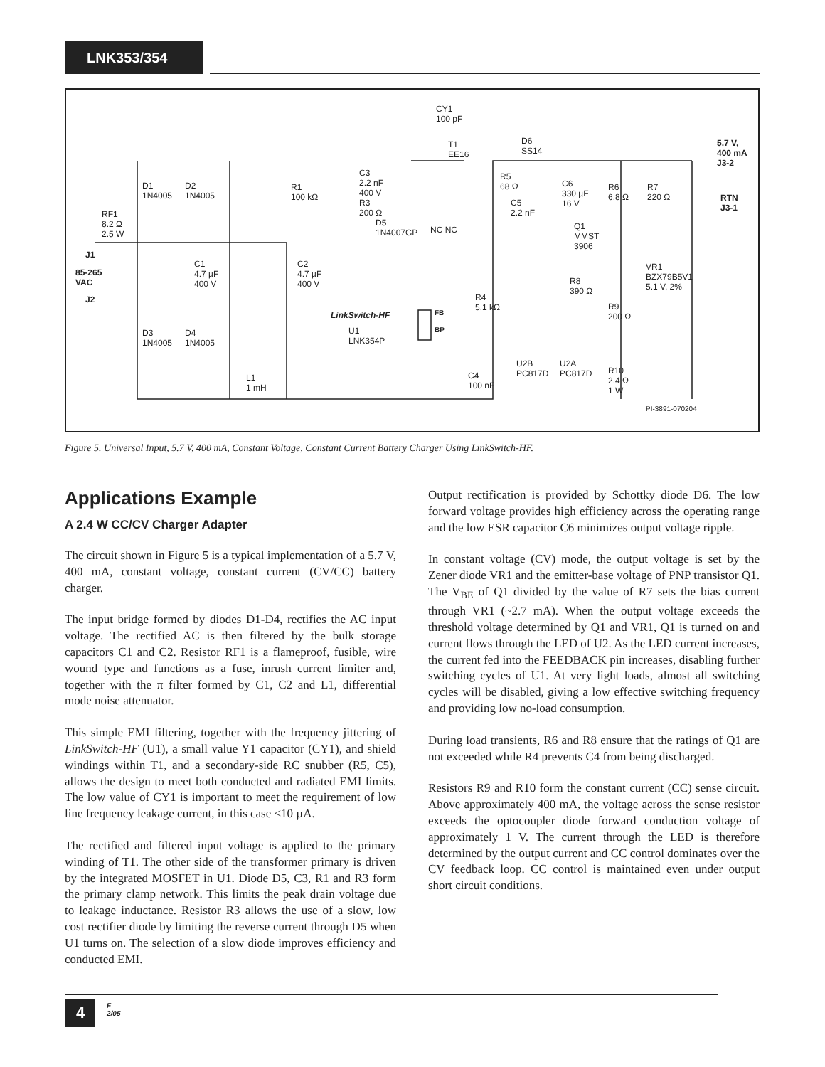LNK353/354
CY1
100 pF
T1
EE16
D6
SS14
5.7 V,
400 mA
J3-2
RTN
J3-1
D1
1N4005
D2
1N4005
R1
100 kΩ
C3
2.2 nF
400 V
R3
200 Ω
R5
68 Ω
C5
2.2 nF
C6
330 µF
16 V
R6
6.8 Ω
R7
220 Ω
RF1
8.2 Ω
2.5 W
J1
D5
1N4007GP NC NC Q1
MMST
3906
85-265
VAC
C1
4.7 µF
400 V
C2
4.7 µF
400 V
VR1
BZX79B5V1
5.1 V, 2%
R8
390 Ω
J2 R4
5.1 kΩ R9
200 Ω LinkSwitch-HF FB
BP U1
LNK354P
D3
1N4005
D4
1N4005
U2B
PC817D
U2A
PC817D R10
2.4 Ω
1 W
C4
100 nF
L1
1 mH
PI-3891-070204
Figure 5. Universal Input, 5.7 V, 400 mA, Constant Voltage, Constant Current Battery Charger Using LinkSwitch-HF.
Applications Example
A 2.4 W CC/CV Charger Adapter
The circuit shown in Figure 5 is a typical implementation of a 5.7 V, 400 mA, constant voltage, constant current (CV/CC) battery charger.
The input bridge formed by diodes D1-D4, rectifies the AC input voltage. The rectified AC is then filtered by the bulk storage capacitors C1 and C2. Resistor RF1 is a flameproof, fusible, wire wound type and functions as a fuse, inrush current limiter and, together with the π filter formed by C1, C2 and L1, differential mode noise attenuator.
This simple EMI filtering, together with the frequency jittering of LinkSwitch-HF (U1), a small value Y1 capacitor (CY1), and shield windings within T1, and a secondary-side RC snubber (R5, C5), allows the design to meet both conducted and radiated EMI limits. The low value of CY1 is important to meet the requirement of low line frequency leakage current, in this case <10 µA.
The rectified and filtered input voltage is applied to the primary winding of T1. The other side of the transformer primary is driven by the integrated MOSFET in U1. Diode D5, C3, R1 and R3 form the primary clamp network. This limits the peak drain voltage due to leakage inductance. Resistor R3 allows the use of a slow, low cost rectifier diode by limiting the reverse current through D5 when U1 turns on. The selection of a slow diode improves efficiency and conducted EMI.
Output rectification is provided by Schottky diode D6. The low forward voltage provides high efficiency across the operating range and the low ESR capacitor C6 minimizes output voltage ripple.
In constant voltage (CV) mode, the output voltage is set by the Zener diode VR1 and the emitter-base voltage of PNP transistor Q1. The V<sub>BE</sub> of Q1 divided by the value of R7 sets the bias current through VR1 (~2.7 mA). When the output voltage exceeds the threshold voltage determined by Q1 and VR1, Q1 is turned on and current flows through the LED of U2. As the LED current increases, the current fed into the FEEDBACK pin increases, disabling further switching cycles of U1. At very light loads, almost all switching cycles will be disabled, giving a low effective switching frequency and providing low no-load consumption.
During load transients, R6 and R8 ensure that the ratings of Q1 are not exceeded while R4 prevents C4 from being discharged.
Resistors R9 and R10 form the constant current (CC) sense circuit. Above approximately 400 mA, the voltage across the sense resistor exceeds the optocoupler diode forward conduction voltage of approximately 1 V. The current through the LED is therefore determined by the output current and CC control dominates over the CV feedback loop. CC control is maintained even under output short circuit conditions.
4
F
2/05